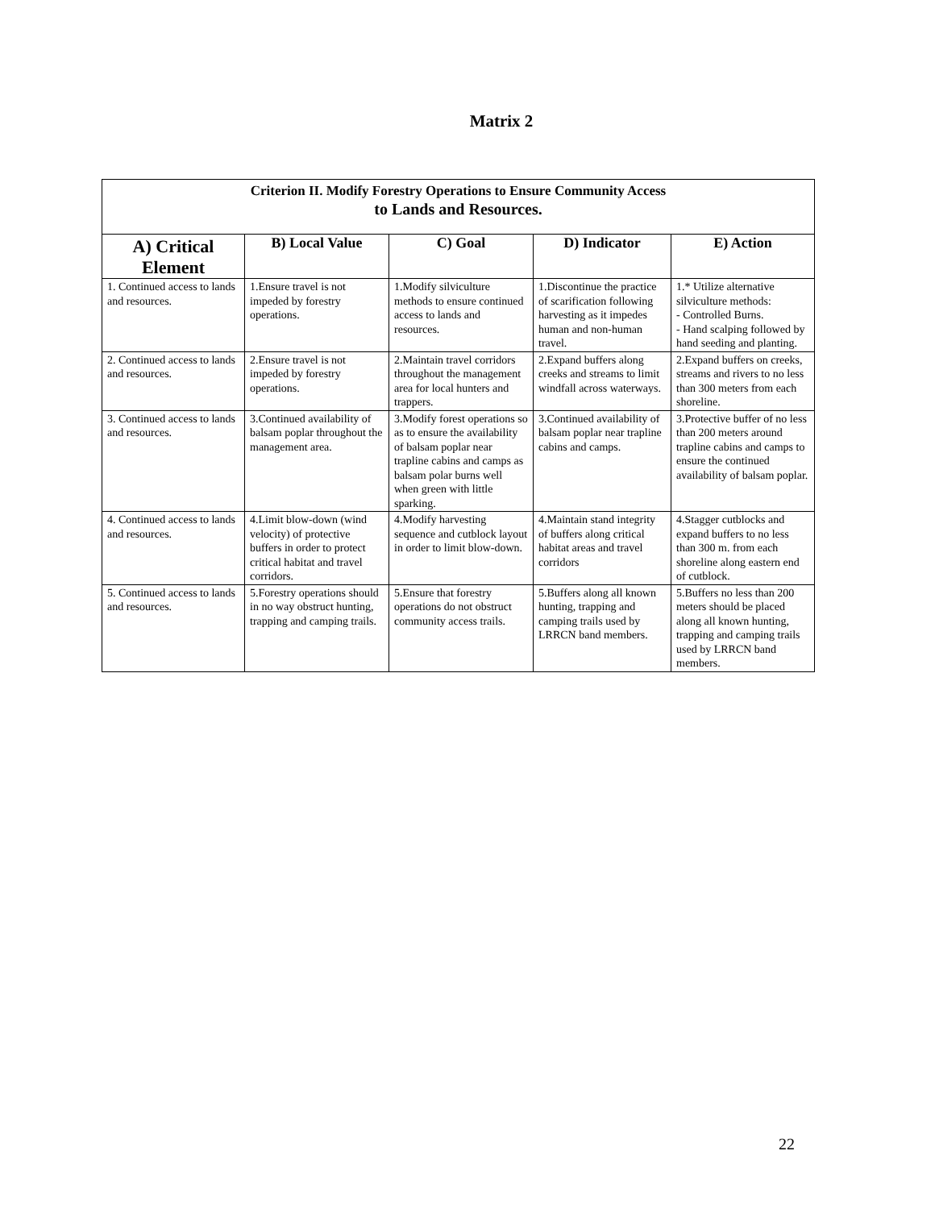Matrix 2
| Criterion II. Modify Forestry Operations to Ensure Community Access to Lands and Resources. | | | | |
| --- | --- | --- | --- | --- |
| A) Critical Element | B) Local Value | C) Goal | D) Indicator | E) Action |
| 1. Continued access to lands and resources. | 1.Ensure travel is not impeded by forestry operations. | 1.Modify silviculture methods to ensure continued access to lands and resources. | 1.Discontinue the practice of scarification following harvesting as it impedes human and non-human travel. | 1.* Utilize alternative silviculture methods: - Controlled Burns. - Hand scalping followed by hand seeding and planting. |
| 2. Continued access to lands and resources. | 2.Ensure travel is not impeded by forestry operations. | 2.Maintain travel corridors throughout the management area for local hunters and trappers. | 2.Expand buffers along creeks and streams to limit windfall across waterways. | 2.Expand buffers on creeks, streams and rivers to no less than 300 meters from each shoreline. |
| 3. Continued access to lands and resources. | 3.Continued availability of balsam poplar throughout the management area. | 3.Modify forest operations so as to ensure the availability of balsam poplar near trapline cabins and camps as balsam polar burns well when green with little sparking. | 3.Continued availability of balsam poplar near trapline cabins and camps. | 3.Protective buffer of no less than 200 meters around trapline cabins and camps to ensure the continued availability of balsam poplar. |
| 4. Continued access to lands and resources. | 4.Limit blow-down (wind velocity) of protective buffers in order to protect critical habitat and travel corridors. | 4.Modify harvesting sequence and cutblock layout in order to limit blow-down. | 4.Maintain stand integrity of buffers along critical habitat areas and travel corridors | 4.Stagger cutblocks and expand buffers to no less than 300 m. from each shoreline along eastern end of cutblock. |
| 5. Continued access to lands and resources. | 5.Forestry operations should in no way obstruct hunting, trapping and camping trails. | 5.Ensure that forestry operations do not obstruct community access trails. | 5.Buffers along all known hunting, trapping and camping trails used by LRRCN band members. | 5.Buffers no less than 200 meters should be placed along all known hunting, trapping and camping trails used by LRRCN band members. |
22